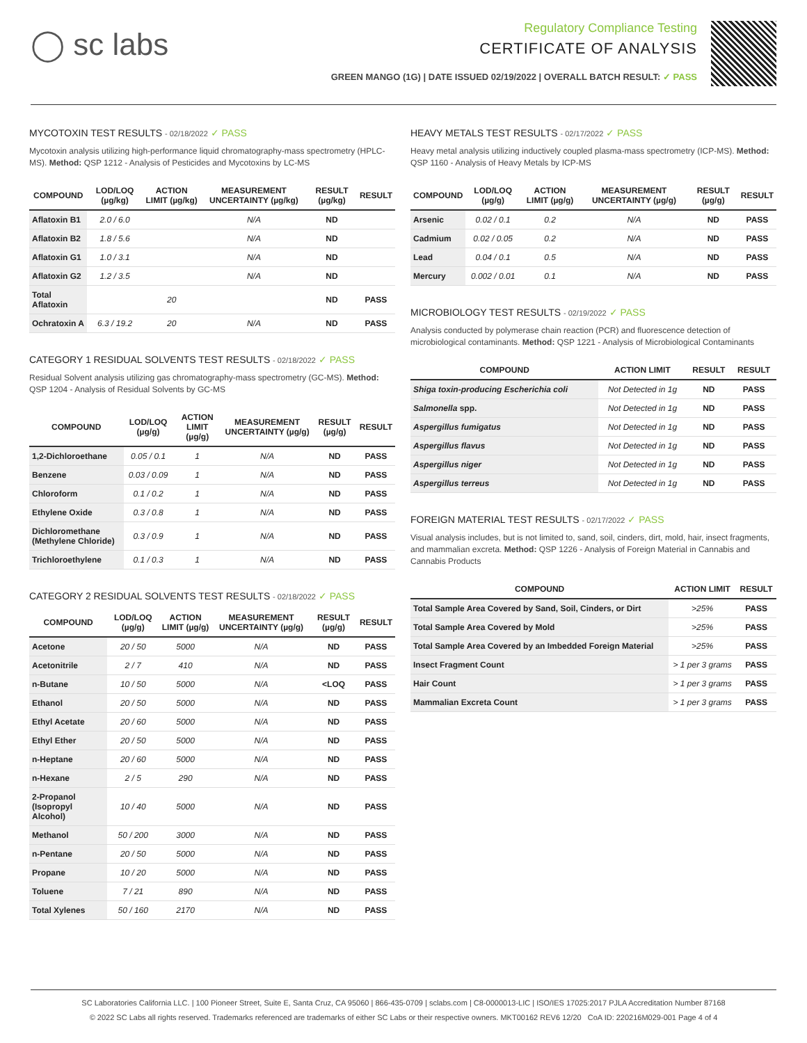◯ sc labs
Regulatory Compliance Testing
CERTIFICATE OF ANALYSIS
GREEN MANGO (1G) | DATE ISSUED 02/19/2022 | OVERALL BATCH RESULT: ✓ PASS
MYCOTOXIN TEST RESULTS - 02/18/2022 ✓ PASS
Mycotoxin analysis utilizing high-performance liquid chromatography-mass spectrometry (HPLC-MS). Method: QSP 1212 - Analysis of Pesticides and Mycotoxins by LC-MS
| COMPOUND | LOD/LOQ (µg/kg) | ACTION LIMIT (µg/kg) | MEASUREMENT UNCERTAINTY (µg/kg) | RESULT (µg/kg) | RESULT |
| --- | --- | --- | --- | --- | --- |
| Aflatoxin B1 | 2.0 / 6.0 | | N/A | ND | |
| Aflatoxin B2 | 1.8 / 5.6 | | N/A | ND | |
| Aflatoxin G1 | 1.0 / 3.1 | | N/A | ND | |
| Aflatoxin G2 | 1.2 / 3.5 | | N/A | ND | |
| Total Aflatoxin | | 20 | | ND | PASS |
| Ochratoxin A | 6.3 / 19.2 | 20 | N/A | ND | PASS |
CATEGORY 1 RESIDUAL SOLVENTS TEST RESULTS - 02/18/2022 ✓ PASS
Residual Solvent analysis utilizing gas chromatography-mass spectrometry (GC-MS). Method: QSP 1204 - Analysis of Residual Solvents by GC-MS
| COMPOUND | LOD/LOQ (µg/g) | ACTION LIMIT (µg/g) | MEASUREMENT UNCERTAINTY (µg/g) | RESULT (µg/g) | RESULT |
| --- | --- | --- | --- | --- | --- |
| 1,2-Dichloroethane | 0.05 / 0.1 | 1 | N/A | ND | PASS |
| Benzene | 0.03 / 0.09 | 1 | N/A | ND | PASS |
| Chloroform | 0.1 / 0.2 | 1 | N/A | ND | PASS |
| Ethylene Oxide | 0.3 / 0.8 | 1 | N/A | ND | PASS |
| Dichloromethane (Methylene Chloride) | 0.3 / 0.9 | 1 | N/A | ND | PASS |
| Trichloroethylene | 0.1 / 0.3 | 1 | N/A | ND | PASS |
CATEGORY 2 RESIDUAL SOLVENTS TEST RESULTS - 02/18/2022 ✓ PASS
| COMPOUND | LOD/LOQ (µg/g) | ACTION LIMIT (µg/g) | MEASUREMENT UNCERTAINTY (µg/g) | RESULT (µg/g) | RESULT |
| --- | --- | --- | --- | --- | --- |
| Acetone | 20 / 50 | 5000 | N/A | ND | PASS |
| Acetonitrile | 2 / 7 | 410 | N/A | ND | PASS |
| n-Butane | 10 / 50 | 5000 | N/A | <LOQ | PASS |
| Ethanol | 20 / 50 | 5000 | N/A | ND | PASS |
| Ethyl Acetate | 20 / 60 | 5000 | N/A | ND | PASS |
| Ethyl Ether | 20 / 50 | 5000 | N/A | ND | PASS |
| n-Heptane | 20 / 60 | 5000 | N/A | ND | PASS |
| n-Hexane | 2 / 5 | 290 | N/A | ND | PASS |
| 2-Propanol (Isopropyl Alcohol) | 10 / 40 | 5000 | N/A | ND | PASS |
| Methanol | 50 / 200 | 3000 | N/A | ND | PASS |
| n-Pentane | 20 / 50 | 5000 | N/A | ND | PASS |
| Propane | 10 / 20 | 5000 | N/A | ND | PASS |
| Toluene | 7 / 21 | 890 | N/A | ND | PASS |
| Total Xylenes | 50 / 160 | 2170 | N/A | ND | PASS |
HEAVY METALS TEST RESULTS - 02/17/2022 ✓ PASS
Heavy metal analysis utilizing inductively coupled plasma-mass spectrometry (ICP-MS). Method: QSP 1160 - Analysis of Heavy Metals by ICP-MS
| COMPOUND | LOD/LOQ (µg/g) | ACTION LIMIT (µg/g) | MEASUREMENT UNCERTAINTY (µg/g) | RESULT (µg/g) | RESULT |
| --- | --- | --- | --- | --- | --- |
| Arsenic | 0.02 / 0.1 | 0.2 | N/A | ND | PASS |
| Cadmium | 0.02 / 0.05 | 0.2 | N/A | ND | PASS |
| Lead | 0.04 / 0.1 | 0.5 | N/A | ND | PASS |
| Mercury | 0.002 / 0.01 | 0.1 | N/A | ND | PASS |
MICROBIOLOGY TEST RESULTS - 02/19/2022 ✓ PASS
Analysis conducted by polymerase chain reaction (PCR) and fluorescence detection of microbiological contaminants. Method: QSP 1221 - Analysis of Microbiological Contaminants
| COMPOUND | ACTION LIMIT | RESULT | RESULT |
| --- | --- | --- | --- |
| Shiga toxin-producing Escherichia coli | Not Detected in 1g | ND | PASS |
| Salmonella spp. | Not Detected in 1g | ND | PASS |
| Aspergillus fumigatus | Not Detected in 1g | ND | PASS |
| Aspergillus flavus | Not Detected in 1g | ND | PASS |
| Aspergillus niger | Not Detected in 1g | ND | PASS |
| Aspergillus terreus | Not Detected in 1g | ND | PASS |
FOREIGN MATERIAL TEST RESULTS - 02/17/2022 ✓ PASS
Visual analysis includes, but is not limited to, sand, soil, cinders, dirt, mold, hair, insect fragments, and mammalian excreta. Method: QSP 1226 - Analysis of Foreign Material in Cannabis and Cannabis Products
| COMPOUND | ACTION LIMIT | RESULT |
| --- | --- | --- |
| Total Sample Area Covered by Sand, Soil, Cinders, or Dirt | >25% | PASS |
| Total Sample Area Covered by Mold | >25% | PASS |
| Total Sample Area Covered by an Imbedded Foreign Material | >25% | PASS |
| Insect Fragment Count | > 1 per 3 grams | PASS |
| Hair Count | > 1 per 3 grams | PASS |
| Mammalian Excreta Count | > 1 per 3 grams | PASS |
SC Laboratories California LLC. | 100 Pioneer Street, Suite E, Santa Cruz, CA 95060 | 866-435-0709 | sclabs.com | C8-0000013-LIC | ISO/IES 17025:2017 PJLA Accreditation Number 87168
© 2022 SC Labs all rights reserved. Trademarks referenced are trademarks of either SC Labs or their respective owners. MKT00162 REV6 12/20 CoA ID: 220216M029-001 Page 4 of 4